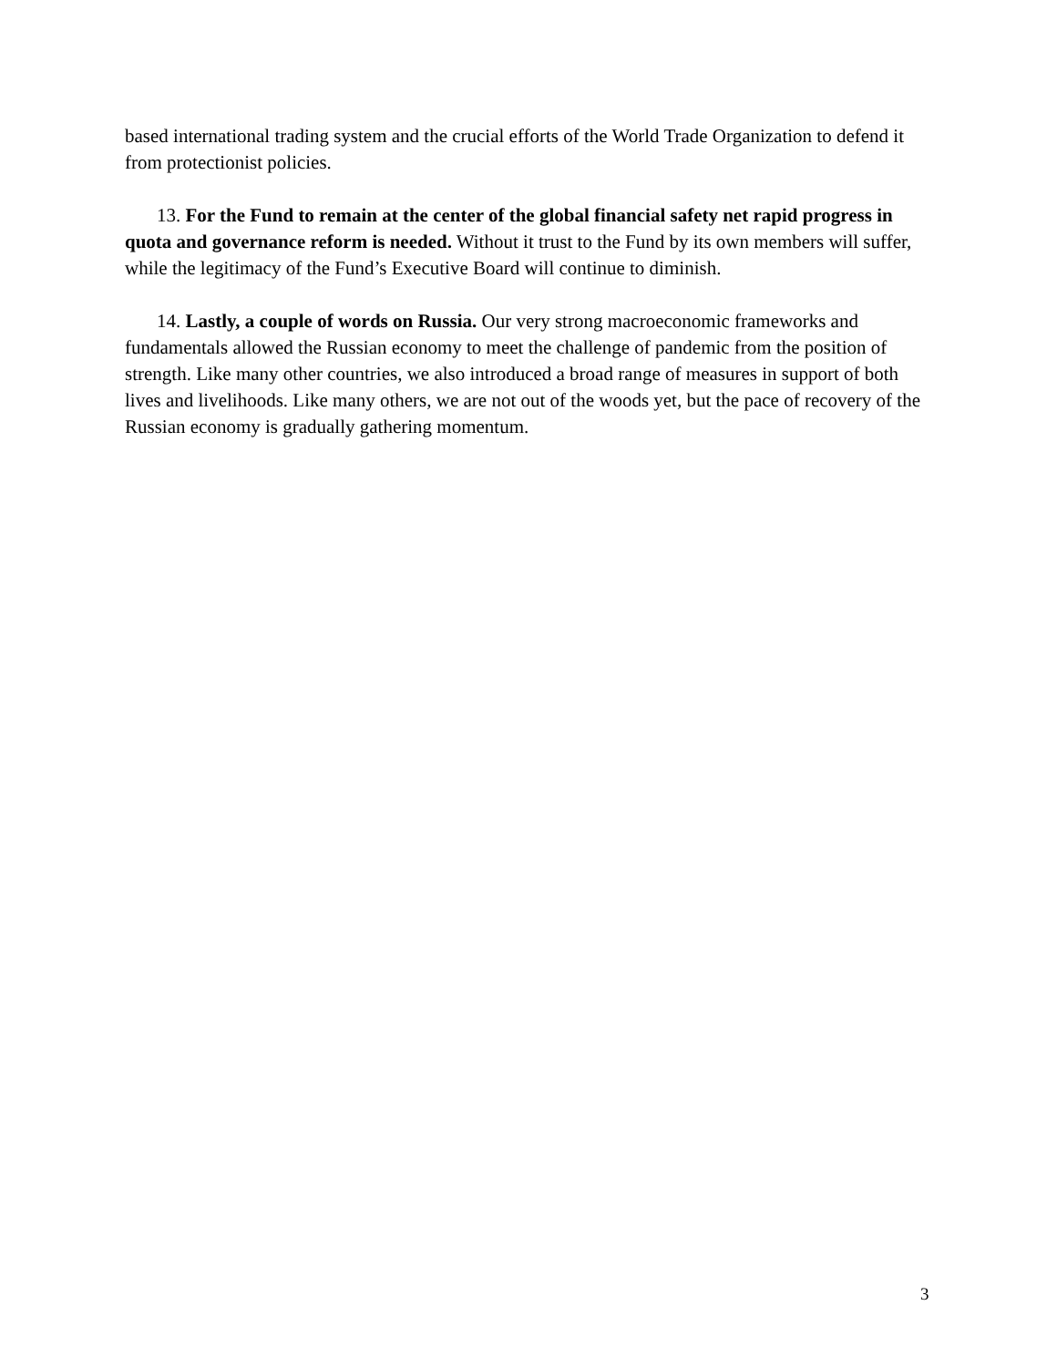based international trading system and the crucial efforts of the World Trade Organization to defend it from protectionist policies.
13. For the Fund to remain at the center of the global financial safety net rapid progress in quota and governance reform is needed. Without it trust to the Fund by its own members will suffer, while the legitimacy of the Fund’s Executive Board will continue to diminish.
14. Lastly, a couple of words on Russia. Our very strong macroeconomic frameworks and fundamentals allowed the Russian economy to meet the challenge of pandemic from the position of strength. Like many other countries, we also introduced a broad range of measures in support of both lives and livelihoods. Like many others, we are not out of the woods yet, but the pace of recovery of the Russian economy is gradually gathering momentum.
3